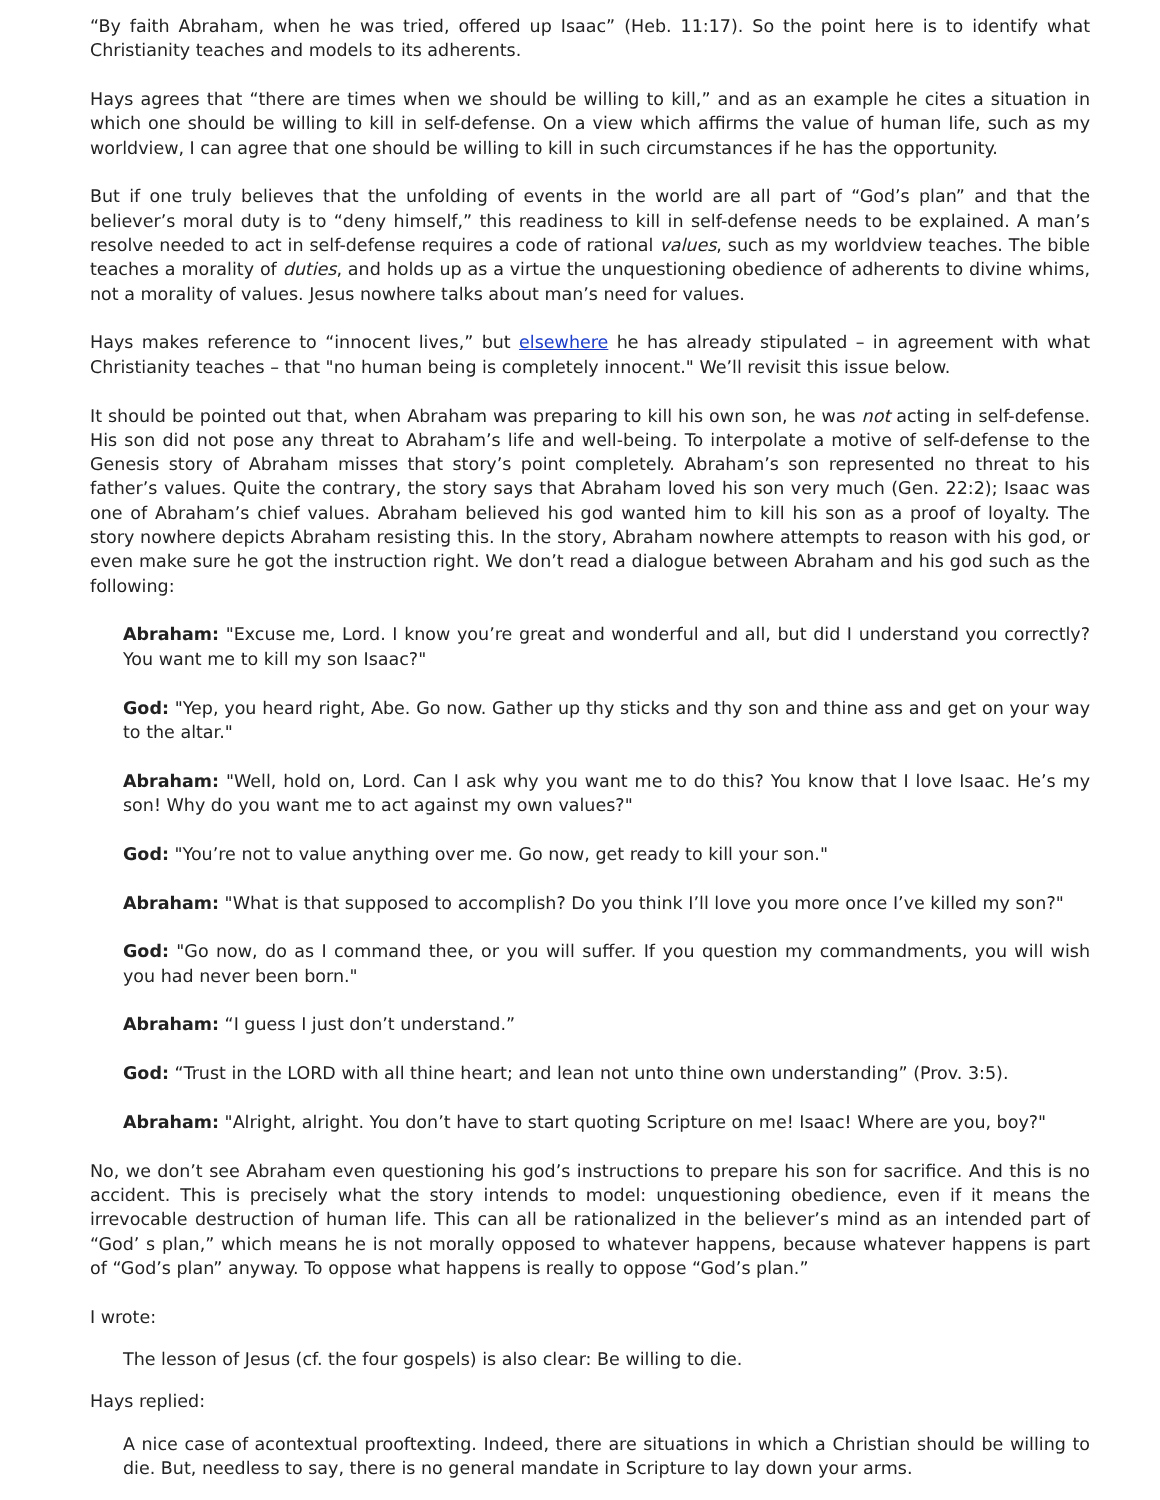“By faith Abraham, when he was tried, offered up Isaac” (Heb. 11:17). So the point here is to identify what Christianity teaches and models to its adherents.
Hays agrees that “there are times when we should be willing to kill,” and as an example he cites a situation in which one should be willing to kill in self-defense. On a view which affirms the value of human life, such as my worldview, I can agree that one should be willing to kill in such circumstances if he has the opportunity.
But if one truly believes that the unfolding of events in the world are all part of “God’s plan” and that the believer’s moral duty is to “deny himself,” this readiness to kill in self-defense needs to be explained. A man’s resolve needed to act in self-defense requires a code of rational values, such as my worldview teaches. The bible teaches a morality of duties, and holds up as a virtue the unquestioning obedience of adherents to divine whims, not a morality of values. Jesus nowhere talks about man’s need for values.
Hays makes reference to “innocent lives,” but elsewhere he has already stipulated – in agreement with what Christianity teaches – that "no human being is completely innocent." We’ll revisit this issue below.
It should be pointed out that, when Abraham was preparing to kill his own son, he was not acting in self-defense. His son did not pose any threat to Abraham’s life and well-being. To interpolate a motive of self-defense to the Genesis story of Abraham misses that story’s point completely. Abraham’s son represented no threat to his father’s values. Quite the contrary, the story says that Abraham loved his son very much (Gen. 22:2); Isaac was one of Abraham’s chief values. Abraham believed his god wanted him to kill his son as a proof of loyalty. The story nowhere depicts Abraham resisting this. In the story, Abraham nowhere attempts to reason with his god, or even make sure he got the instruction right. We don’t read a dialogue between Abraham and his god such as the following:
Abraham: "Excuse me, Lord. I know you’re great and wonderful and all, but did I understand you correctly? You want me to kill my son Isaac?"
God: "Yep, you heard right, Abe. Go now. Gather up thy sticks and thy son and thine ass and get on your way to the altar."
Abraham: "Well, hold on, Lord. Can I ask why you want me to do this? You know that I love Isaac. He’s my son! Why do you want me to act against my own values?"
God: "You’re not to value anything over me. Go now, get ready to kill your son."
Abraham: "What is that supposed to accomplish? Do you think I’ll love you more once I’ve killed my son?"
God: "Go now, do as I command thee, or you will suffer. If you question my commandments, you will wish you had never been born."
Abraham: “I guess I just don’t understand.”
God: “Trust in the LORD with all thine heart; and lean not unto thine own understanding” (Prov. 3:5).
Abraham: "Alright, alright. You don’t have to start quoting Scripture on me! Isaac! Where are you, boy?"
No, we don’t see Abraham even questioning his god’s instructions to prepare his son for sacrifice. And this is no accident. This is precisely what the story intends to model: unquestioning obedience, even if it means the irrevocable destruction of human life. This can all be rationalized in the believer’s mind as an intended part of “God’ s plan,” which means he is not morally opposed to whatever happens, because whatever happens is part of “God’s plan” anyway. To oppose what happens is really to oppose “God’s plan.”
I wrote:
The lesson of Jesus (cf. the four gospels) is also clear: Be willing to die.
Hays replied:
A nice case of acontextual prooftexting. Indeed, there are situations in which a Christian should be willing to die. But, needless to say, there is no general mandate in Scripture to lay down your arms.